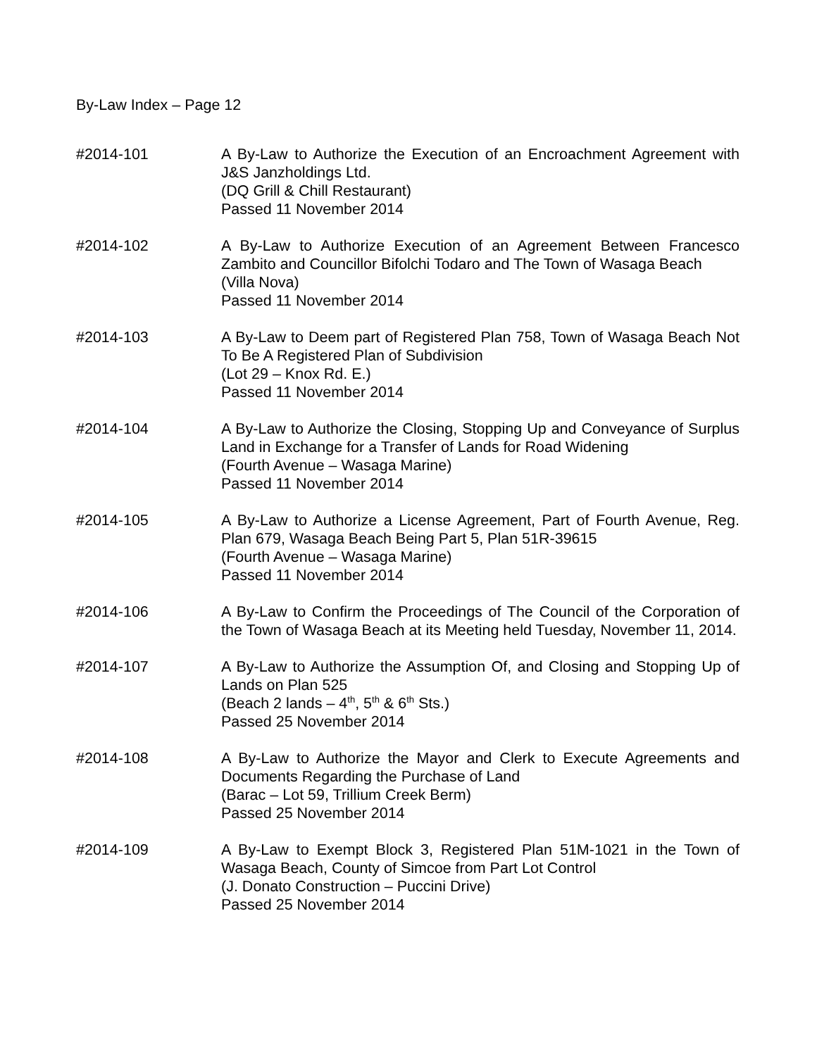By-Law Index – Page 12
#2014-101 A By-Law to Authorize the Execution of an Encroachment Agreement with J&S Janzholdings Ltd.
(DQ Grill & Chill Restaurant)
Passed 11 November 2014
#2014-102 A By-Law to Authorize Execution of an Agreement Between Francesco Zambito and Councillor Bifolchi Todaro and The Town of Wasaga Beach
(Villa Nova)
Passed 11 November 2014
#2014-103 A By-Law to Deem part of Registered Plan 758, Town of Wasaga Beach Not To Be A Registered Plan of Subdivision
(Lot 29 – Knox Rd. E.)
Passed 11 November 2014
#2014-104 A By-Law to Authorize the Closing, Stopping Up and Conveyance of Surplus Land in Exchange for a Transfer of Lands for Road Widening
(Fourth Avenue – Wasaga Marine)
Passed 11 November 2014
#2014-105 A By-Law to Authorize a License Agreement, Part of Fourth Avenue, Reg. Plan 679, Wasaga Beach Being Part 5, Plan 51R-39615
(Fourth Avenue – Wasaga Marine)
Passed 11 November 2014
#2014-106 A By-Law to Confirm the Proceedings of The Council of the Corporation of the Town of Wasaga Beach at its Meeting held Tuesday, November 11, 2014.
#2014-107 A By-Law to Authorize the Assumption Of, and Closing and Stopping Up of Lands on Plan 525
(Beach 2 lands – 4<sup>th</sup>, 5<sup>th</sup> & 6<sup>th</sup> Sts.)
Passed 25 November 2014
#2014-108 A By-Law to Authorize the Mayor and Clerk to Execute Agreements and Documents Regarding the Purchase of Land
(Barac – Lot 59, Trillium Creek Berm)
Passed 25 November 2014
#2014-109 A By-Law to Exempt Block 3, Registered Plan 51M-1021 in the Town of Wasaga Beach, County of Simcoe from Part Lot Control
(J. Donato Construction – Puccini Drive)
Passed 25 November 2014